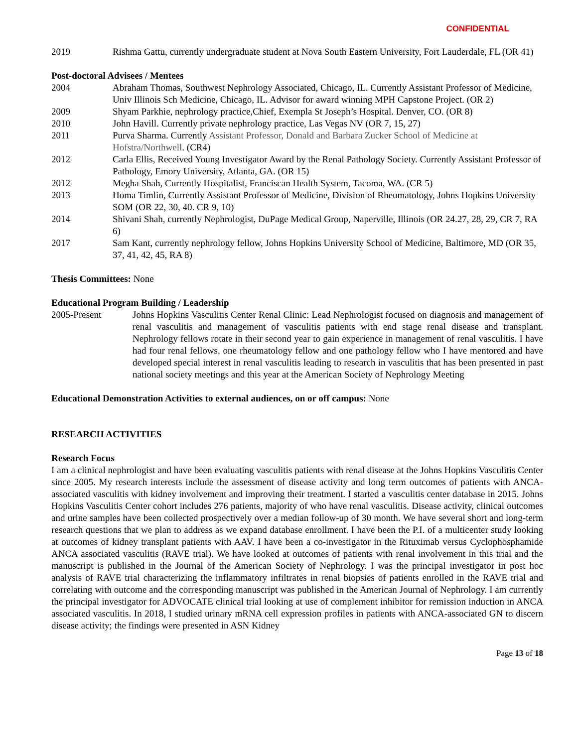CONFIDENTIAL
2019 Rishma Gattu, currently undergraduate student at Nova South Eastern University, Fort Lauderdale, FL (OR 41)
Post-doctoral Advisees / Mentees
2004 Abraham Thomas, Southwest Nephrology Associated, Chicago, IL. Currently Assistant Professor of Medicine, Univ Illinois Sch Medicine, Chicago, IL. Advisor for award winning MPH Capstone Project. (OR 2)
2009 Shyam Parkhie, nephrology practice,Chief, Exempla St Joseph’s Hospital. Denver, CO. (OR 8)
2010 John Havill. Currently private nephrology practice, Las Vegas NV (OR 7, 15, 27)
2011 Purva Sharma. Currently Assistant Professor, Donald and Barbara Zucker School of Medicine at Hofstra/Northwell. (CR4)
2012 Carla Ellis, Received Young Investigator Award by the Renal Pathology Society. Currently Assistant Professor of Pathology, Emory University, Atlanta, GA. (OR 15)
2012 Megha Shah, Currently Hospitalist, Franciscan Health System, Tacoma, WA. (CR 5)
2013 Homa Timlin, Currently Assistant Professor of Medicine, Division of Rheumatology, Johns Hopkins University SOM (OR 22, 30, 40. CR 9, 10)
2014 Shivani Shah, currently Nephrologist, DuPage Medical Group, Naperville, Illinois (OR 24.27, 28, 29, CR 7, RA 6)
2017 Sam Kant, currently nephrology fellow, Johns Hopkins University School of Medicine, Baltimore, MD (OR 35, 37, 41, 42, 45, RA 8)
Thesis Committees: None
Educational Program Building / Leadership
2005-Present Johns Hopkins Vasculitis Center Renal Clinic: Lead Nephrologist focused on diagnosis and management of renal vasculitis and management of vasculitis patients with end stage renal disease and transplant. Nephrology fellows rotate in their second year to gain experience in management of renal vasculitis. I have had four renal fellows, one rheumatology fellow and one pathology fellow who I have mentored and have developed special interest in renal vasculitis leading to research in vasculitis that has been presented in past national society meetings and this year at the American Society of Nephrology Meeting
Educational Demonstration Activities to external audiences, on or off campus: None
RESEARCH ACTIVITIES
Research Focus
I am a clinical nephrologist and have been evaluating vasculitis patients with renal disease at the Johns Hopkins Vasculitis Center since 2005. My research interests include the assessment of disease activity and long term outcomes of patients with ANCA-associated vasculitis with kidney involvement and improving their treatment. I started a vasculitis center database in 2015. Johns Hopkins Vasculitis Center cohort includes 276 patients, majority of who have renal vasculitis. Disease activity, clinical outcomes and urine samples have been collected prospectively over a median follow-up of 30 month. We have several short and long-term research questions that we plan to address as we expand database enrollment. I have been the P.I. of a multicenter study looking at outcomes of kidney transplant patients with AAV. I have been a co-investigator in the Rituximab versus Cyclophosphamide ANCA associated vasculitis (RAVE trial). We have looked at outcomes of patients with renal involvement in this trial and the manuscript is published in the Journal of the American Society of Nephrology. I was the principal investigator in post hoc analysis of RAVE trial characterizing the inflammatory infiltrates in renal biopsies of patients enrolled in the RAVE trial and correlating with outcome and the corresponding manuscript was published in the American Journal of Nephrology. I am currently the principal investigator for ADVOCATE clinical trial looking at use of complement inhibitor for remission induction in ANCA associated vasculitis. In 2018, I studied urinary mRNA cell expression profiles in patients with ANCA-associated GN to discern disease activity; the findings were presented in ASN Kidney
Page 13 of 18